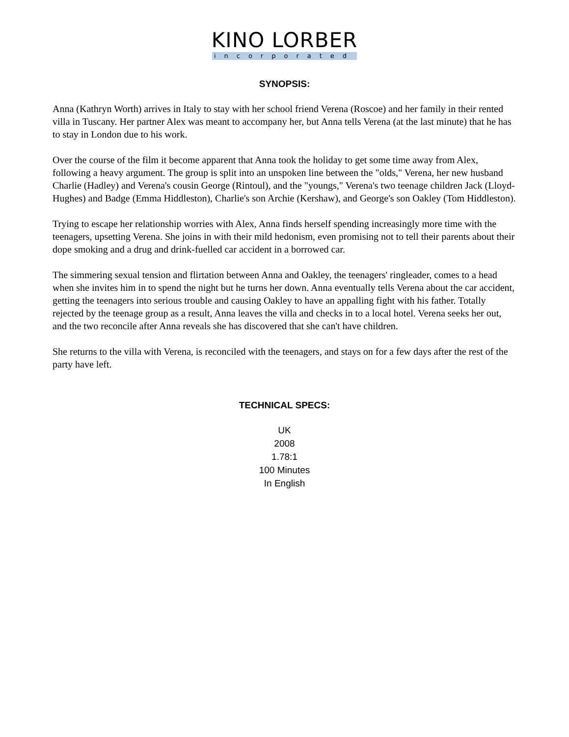KINO LORBER
incorporated
SYNOPSIS:
Anna (Kathryn Worth) arrives in Italy to stay with her school friend Verena (Roscoe) and her family in their rented villa in Tuscany. Her partner Alex was meant to accompany her, but Anna tells Verena (at the last minute) that he has to stay in London due to his work.
Over the course of the film it become apparent that Anna took the holiday to get some time away from Alex, following a heavy argument. The group is split into an unspoken line between the "olds," Verena, her new husband Charlie (Hadley) and Verena's cousin George (Rintoul), and the "youngs," Verena's two teenage children Jack (Lloyd-Hughes) and Badge (Emma Hiddleston), Charlie's son Archie (Kershaw), and George's son Oakley (Tom Hiddleston).
Trying to escape her relationship worries with Alex, Anna finds herself spending increasingly more time with the teenagers, upsetting Verena. She joins in with their mild hedonism, even promising not to tell their parents about their dope smoking and a drug and drink-fuelled car accident in a borrowed car.
The simmering sexual tension and flirtation between Anna and Oakley, the teenagers' ringleader, comes to a head when she invites him in to spend the night but he turns her down. Anna eventually tells Verena about the car accident, getting the teenagers into serious trouble and causing Oakley to have an appalling fight with his father. Totally rejected by the teenage group as a result, Anna leaves the villa and checks in to a local hotel. Verena seeks her out, and the two reconcile after Anna reveals she has discovered that she can't have children.
She returns to the villa with Verena, is reconciled with the teenagers, and stays on for a few days after the rest of the party have left.
TECHNICAL SPECS:
UK
2008
1.78:1
100 Minutes
In English